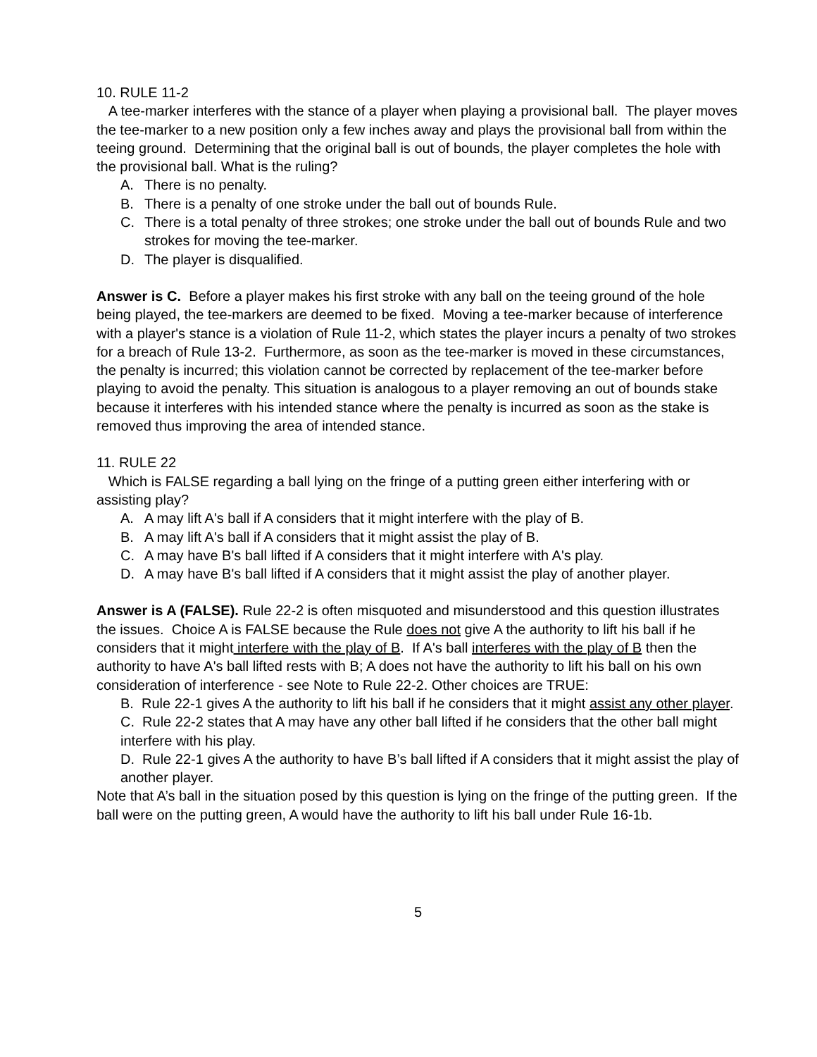10. RULE 11-2
A tee-marker interferes with the stance of a player when playing a provisional ball. The player moves the tee-marker to a new position only a few inches away and plays the provisional ball from within the teeing ground. Determining that the original ball is out of bounds, the player completes the hole with the provisional ball. What is the ruling?
A. There is no penalty.
B. There is a penalty of one stroke under the ball out of bounds Rule.
C. There is a total penalty of three strokes; one stroke under the ball out of bounds Rule and two strokes for moving the tee-marker.
D. The player is disqualified.
Answer is C. Before a player makes his first stroke with any ball on the teeing ground of the hole being played, the tee-markers are deemed to be fixed. Moving a tee-marker because of interference with a player's stance is a violation of Rule 11-2, which states the player incurs a penalty of two strokes for a breach of Rule 13-2. Furthermore, as soon as the tee-marker is moved in these circumstances, the penalty is incurred; this violation cannot be corrected by replacement of the tee-marker before playing to avoid the penalty. This situation is analogous to a player removing an out of bounds stake because it interferes with his intended stance where the penalty is incurred as soon as the stake is removed thus improving the area of intended stance.
11. RULE 22
Which is FALSE regarding a ball lying on the fringe of a putting green either interfering with or assisting play?
A. A may lift A's ball if A considers that it might interfere with the play of B.
B. A may lift A's ball if A considers that it might assist the play of B.
C. A may have B's ball lifted if A considers that it might interfere with A's play.
D. A may have B's ball lifted if A considers that it might assist the play of another player.
Answer is A (FALSE). Rule 22-2 is often misquoted and misunderstood and this question illustrates the issues. Choice A is FALSE because the Rule does not give A the authority to lift his ball if he considers that it might interfere with the play of B. If A's ball interferes with the play of B then the authority to have A's ball lifted rests with B; A does not have the authority to lift his ball on his own consideration of interference - see Note to Rule 22-2. Other choices are TRUE:
B. Rule 22-1 gives A the authority to lift his ball if he considers that it might assist any other player.
C. Rule 22-2 states that A may have any other ball lifted if he considers that the other ball might interfere with his play.
D. Rule 22-1 gives A the authority to have B’s ball lifted if A considers that it might assist the play of another player.
Note that A’s ball in the situation posed by this question is lying on the fringe of the putting green. If the ball were on the putting green, A would have the authority to lift his ball under Rule 16-1b.
5